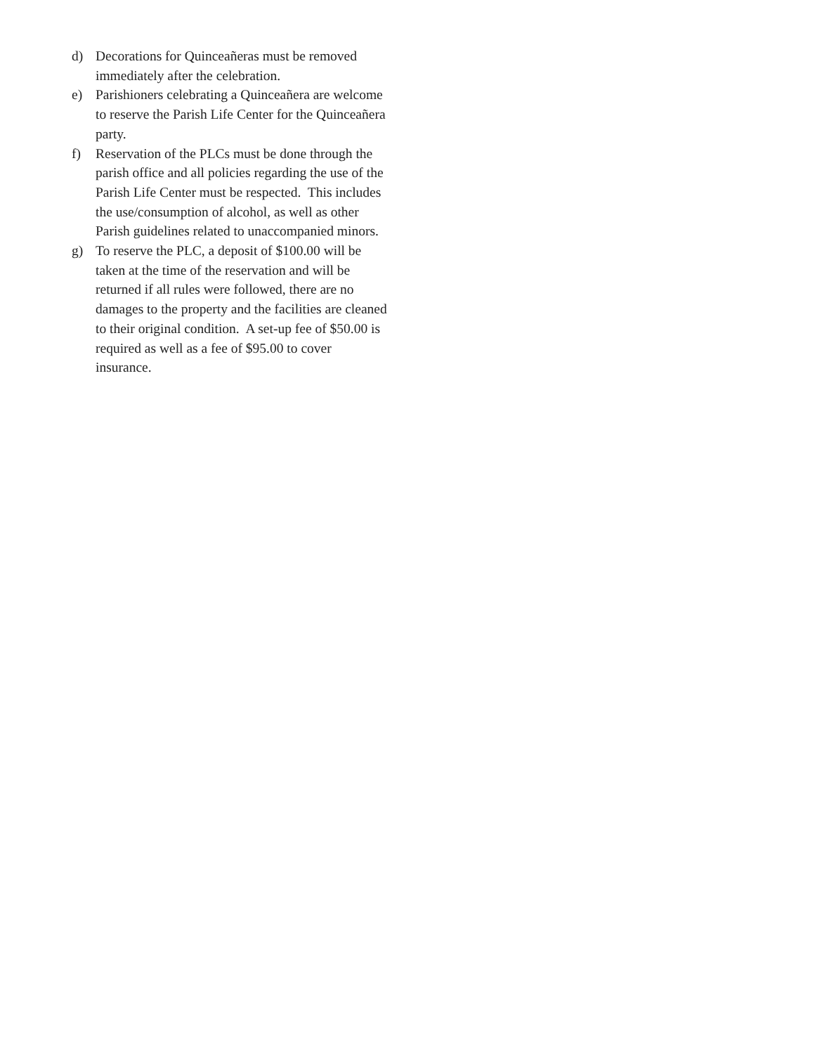d) Decorations for Quinceañeras must be removed immediately after the celebration.
e) Parishioners celebrating a Quinceañera are welcome to reserve the Parish Life Center for the Quinceañera party.
f) Reservation of the PLCs must be done through the parish office and all policies regarding the use of the Parish Life Center must be respected. This includes the use/consumption of alcohol, as well as other Parish guidelines related to unaccompanied minors.
g) To reserve the PLC, a deposit of $100.00 will be taken at the time of the reservation and will be returned if all rules were followed, there are no damages to the property and the facilities are cleaned to their original condition. A set-up fee of $50.00 is required as well as a fee of $95.00 to cover insurance.